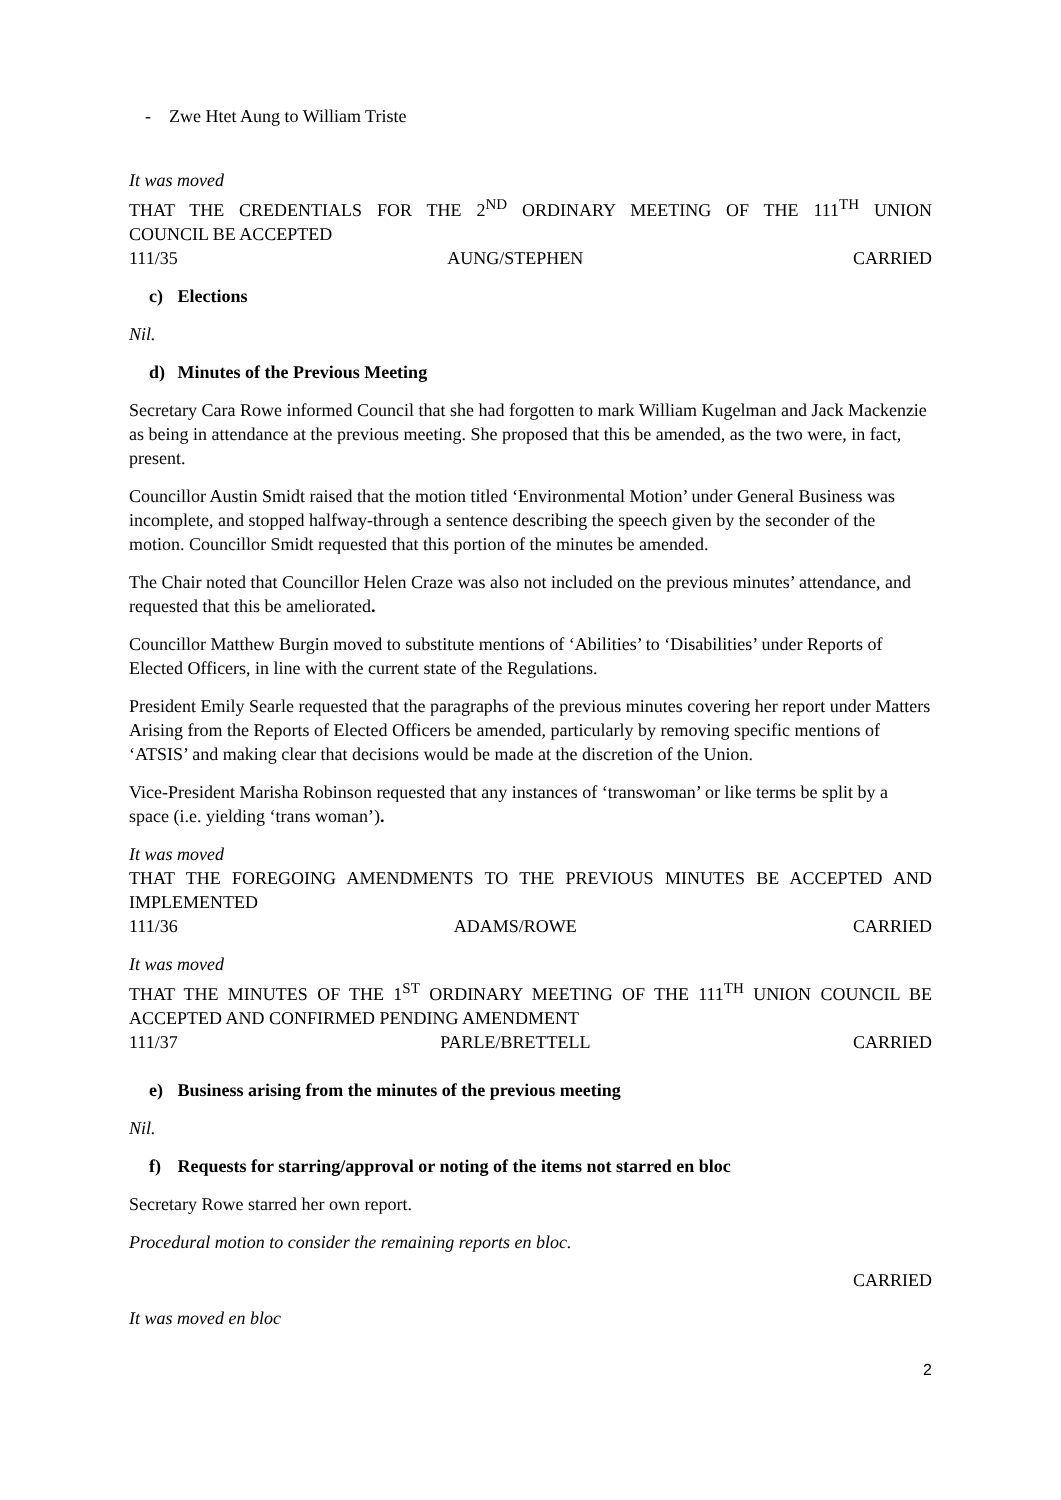- Zwe Htet Aung to William Triste
It was moved
THAT THE CREDENTIALS FOR THE 2<sup>ND</sup> ORDINARY MEETING OF THE 111<sup>TH</sup> UNION
COUNCIL BE ACCEPTED
111/35 AUNG/STEPHEN CARRIED
c) Elections
Nil.
d) Minutes of the Previous Meeting
Secretary Cara Rowe informed Council that she had forgotten to mark William Kugelman and Jack Mackenzie as being in attendance at the previous meeting. She proposed that this be amended, as the two were, in fact, present.
Councillor Austin Smidt raised that the motion titled ‘Environmental Motion’ under General Business was incomplete, and stopped halfway-through a sentence describing the speech given by the seconder of the motion. Councillor Smidt requested that this portion of the minutes be amended.
The Chair noted that Councillor Helen Craze was also not included on the previous minutes’ attendance, and requested that this be ameliorated.
Councillor Matthew Burgin moved to substitute mentions of ‘Abilities’ to ‘Disabilities’ under Reports of Elected Officers, in line with the current state of the Regulations.
President Emily Searle requested that the paragraphs of the previous minutes covering her report under Matters Arising from the Reports of Elected Officers be amended, particularly by removing specific mentions of ‘ATSIS’ and making clear that decisions would be made at the discretion of the Union.
Vice-President Marisha Robinson requested that any instances of ‘transwoman’ or like terms be split by a space (i.e. yielding ‘trans woman’).
It was moved
THAT THE FOREGOING AMENDMENTS TO THE PREVIOUS MINUTES BE ACCEPTED AND
IMPLEMENTED
111/36 ADAMS/ROWE CARRIED
It was moved
THAT THE MINUTES OF THE 1<sup>ST</sup> ORDINARY MEETING OF THE 111<sup>TH</sup> UNION COUNCIL BE
ACCEPTED AND CONFIRMED PENDING AMENDMENT
111/37 PARLE/BRETTELL CARRIED
e) Business arising from the minutes of the previous meeting
Nil.
f) Requests for starring/approval or noting of the items not starred en bloc
Secretary Rowe starred her own report.
Procedural motion to consider the remaining reports en bloc.
CARRIED
It was moved en bloc
2